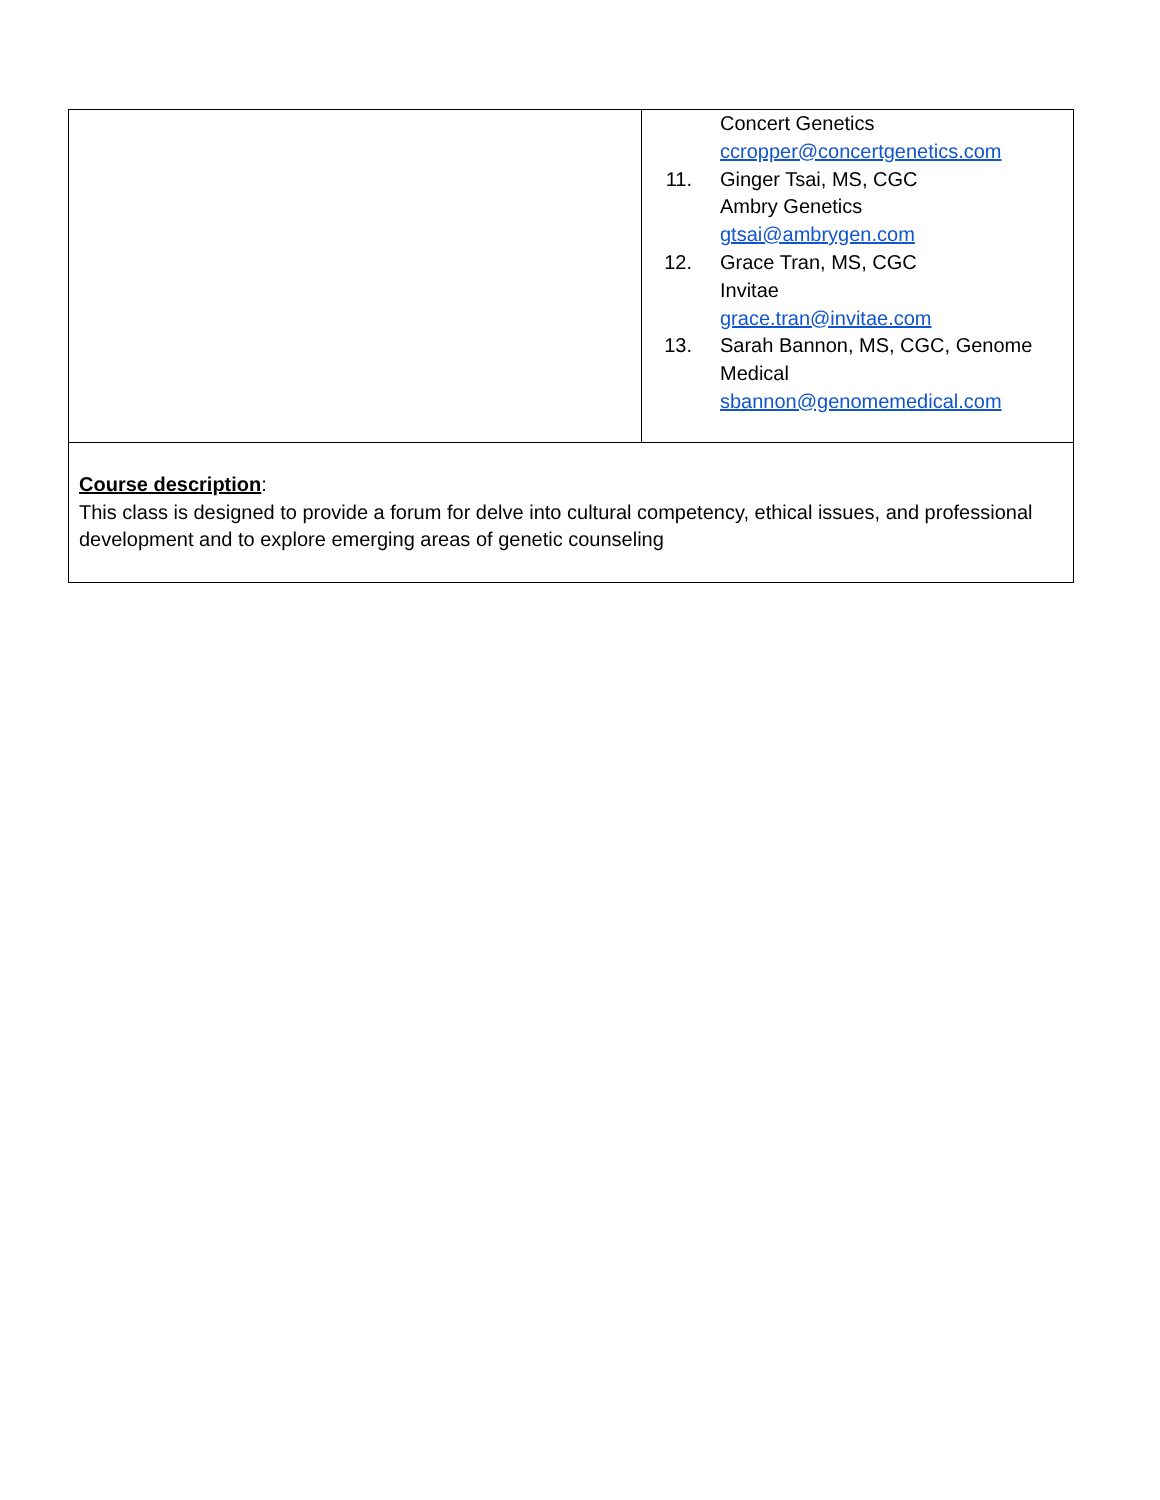| | Concert Genetics ccropper@concertgenetics.com 11. Ginger Tsai, MS, CGC Ambry Genetics gtsai@ambrygen.com 12. Grace Tran, MS, CGC Invitae grace.tran@invitae.com 13. Sarah Bannon, MS, CGC, Genome Medical sbannon@genomemedical.com |
| Course description : This class is designed to provide a forum for delve into cultural competency, ethical issues, and professional development and to explore emerging areas of genetic counseling | |